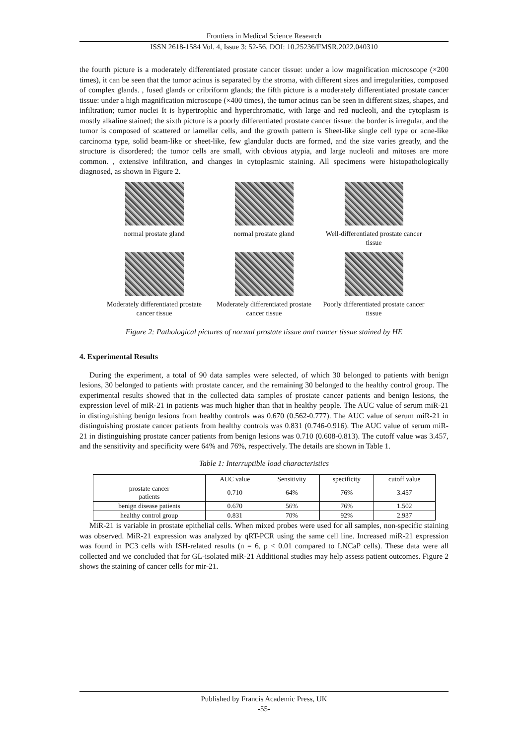Frontiers in Medical Science Research
ISSN 2618-1584 Vol. 4, Issue 3: 52-56, DOI: 10.25236/FMSR.2022.040310
the fourth picture is a moderately differentiated prostate cancer tissue: under a low magnification microscope (×200 times), it can be seen that the tumor acinus is separated by the stroma, with different sizes and irregularities, composed of complex glands. , fused glands or cribriform glands; the fifth picture is a moderately differentiated prostate cancer tissue: under a high magnification microscope (×400 times), the tumor acinus can be seen in different sizes, shapes, and infiltration; tumor nuclei It is hypertrophic and hyperchromatic, with large and red nucleoli, and the cytoplasm is mostly alkaline stained; the sixth picture is a poorly differentiated prostate cancer tissue: the border is irregular, and the tumor is composed of scattered or lamellar cells, and the growth pattern is Sheet-like single cell type or acne-like carcinoma type, solid beam-like or sheet-like, few glandular ducts are formed, and the size varies greatly, and the structure is disordered; the tumor cells are small, with obvious atypia, and large nucleoli and mitoses are more common. , extensive infiltration, and changes in cytoplasmic staining. All specimens were histopathologically diagnosed, as shown in Figure 2.
normal prostate gland
normal prostate gland
Well-differentiated prostate cancer tissue
Moderately differentiated prostate cancer tissue
Moderately differentiated prostate cancer tissue
Poorly differentiated prostate cancer tissue
Figure 2: Pathological pictures of normal prostate tissue and cancer tissue stained by HE
4. Experimental Results
During the experiment, a total of 90 data samples were selected, of which 30 belonged to patients with benign lesions, 30 belonged to patients with prostate cancer, and the remaining 30 belonged to the healthy control group. The experimental results showed that in the collected data samples of prostate cancer patients and benign lesions, the expression level of miR-21 in patients was much higher than that in healthy people. The AUC value of serum miR-21 in distinguishing benign lesions from healthy controls was 0.670 (0.562-0.777). The AUC value of serum miR-21 in distinguishing prostate cancer patients from healthy controls was 0.831 (0.746-0.916). The AUC value of serum miR-21 in distinguishing prostate cancer patients from benign lesions was 0.710 (0.608-0.813). The cutoff value was 3.457, and the sensitivity and specificity were 64% and 76%, respectively. The details are shown in Table 1.
Table 1: Interruptible load characteristics
| | AUC value | Sensitivity | specificity | cutoff value |
| --- | --- | --- | --- | --- |
| prostate cancer patients | 0.710 | 64% | 76% | 3.457 |
| benign disease patients | 0.670 | 56% | 76% | 1.502 |
| healthy control group | 0.831 | 70% | 92% | 2.937 |
MiR-21 is variable in prostate epithelial cells. When mixed probes were used for all samples, non-specific staining was observed. MiR-21 expression was analyzed by qRT-PCR using the same cell line. Increased miR-21 expression was found in PC3 cells with ISH-related results (n = 6, p < 0.01 compared to LNCaP cells). These data were all collected and we concluded that for GL-isolated miR-21 Additional studies may help assess patient outcomes. Figure 2 shows the staining of cancer cells for mir-21.
Published by Francis Academic Press, UK
-55-